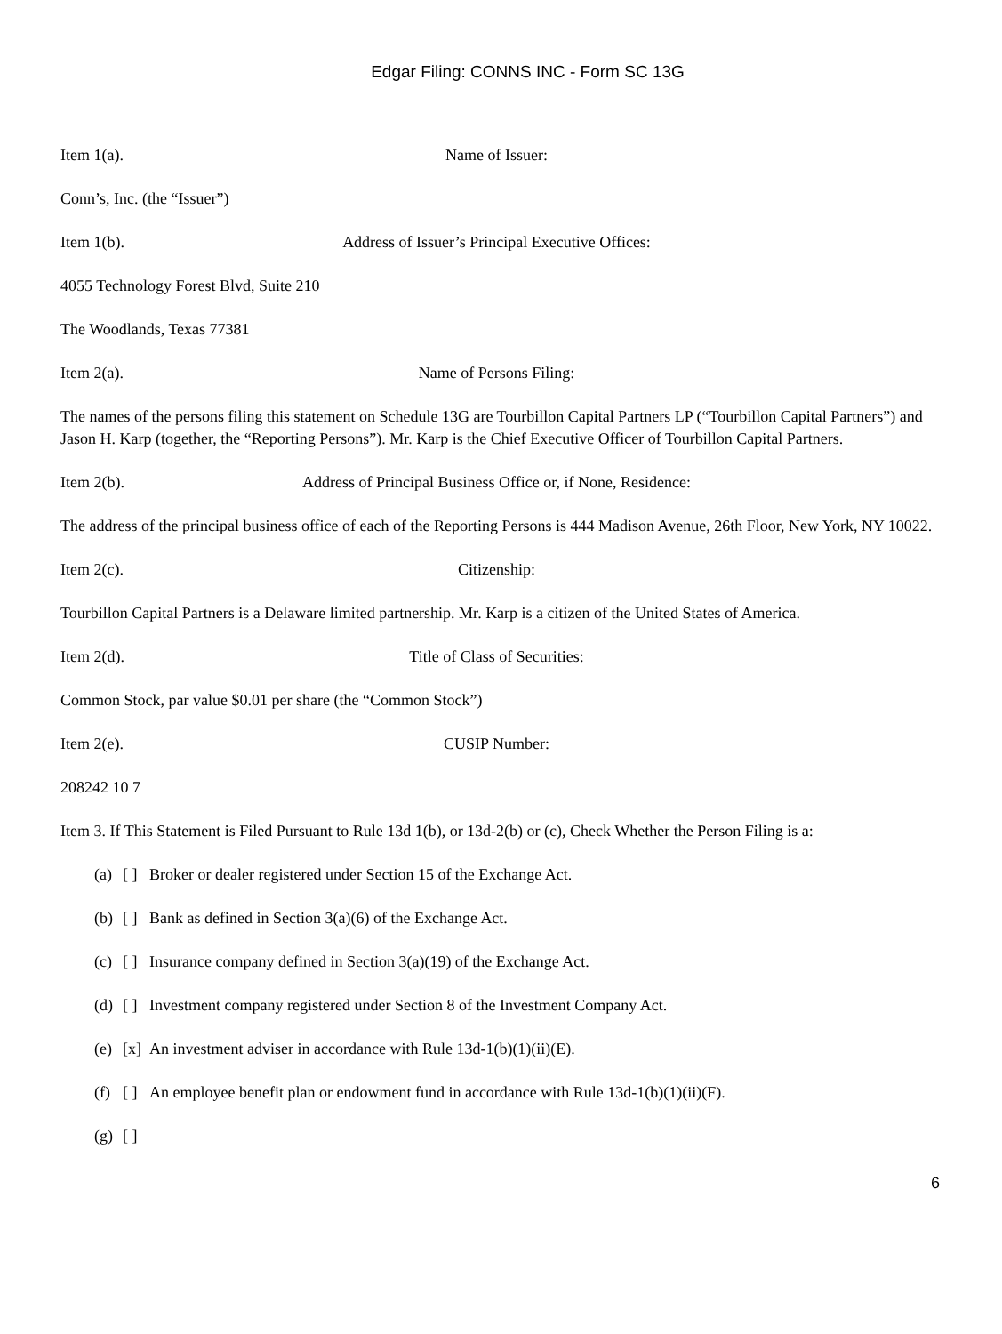Edgar Filing: CONNS INC - Form SC 13G
Item 1(a). Name of Issuer:
Conn’s, Inc. (the “Issuer”)
Item 1(b). Address of Issuer’s Principal Executive Offices:
4055 Technology Forest Blvd, Suite 210
The Woodlands, Texas 77381
Item 2(a). Name of Persons Filing:
The names of the persons filing this statement on Schedule 13G are Tourbillon Capital Partners LP (“Tourbillon Capital Partners”) and Jason H. Karp (together, the “Reporting Persons”). Mr. Karp is the Chief Executive Officer of Tourbillon Capital Partners.
Item 2(b). Address of Principal Business Office or, if None, Residence:
The address of the principal business office of each of the Reporting Persons is 444 Madison Avenue, 26th Floor, New York, NY 10022.
Item 2(c). Citizenship:
Tourbillon Capital Partners is a Delaware limited partnership. Mr. Karp is a citizen of the United States of America.
Item 2(d). Title of Class of Securities:
Common Stock, par value $0.01 per share (the “Common Stock”)
Item 2(e). CUSIP Number:
208242 10 7
Item 3. If This Statement is Filed Pursuant to Rule 13d 1(b), or 13d-2(b) or (c), Check Whether the Person Filing is a:
(a) [ ] Broker or dealer registered under Section 15 of the Exchange Act.
(b) [ ] Bank as defined in Section 3(a)(6) of the Exchange Act.
(c) [ ] Insurance company defined in Section 3(a)(19) of the Exchange Act.
(d) [ ] Investment company registered under Section 8 of the Investment Company Act.
(e) [x] An investment adviser in accordance with Rule 13d-1(b)(1)(ii)(E).
(f) [ ] An employee benefit plan or endowment fund in accordance with Rule 13d-1(b)(1)(ii)(F).
(g) [ ]
6